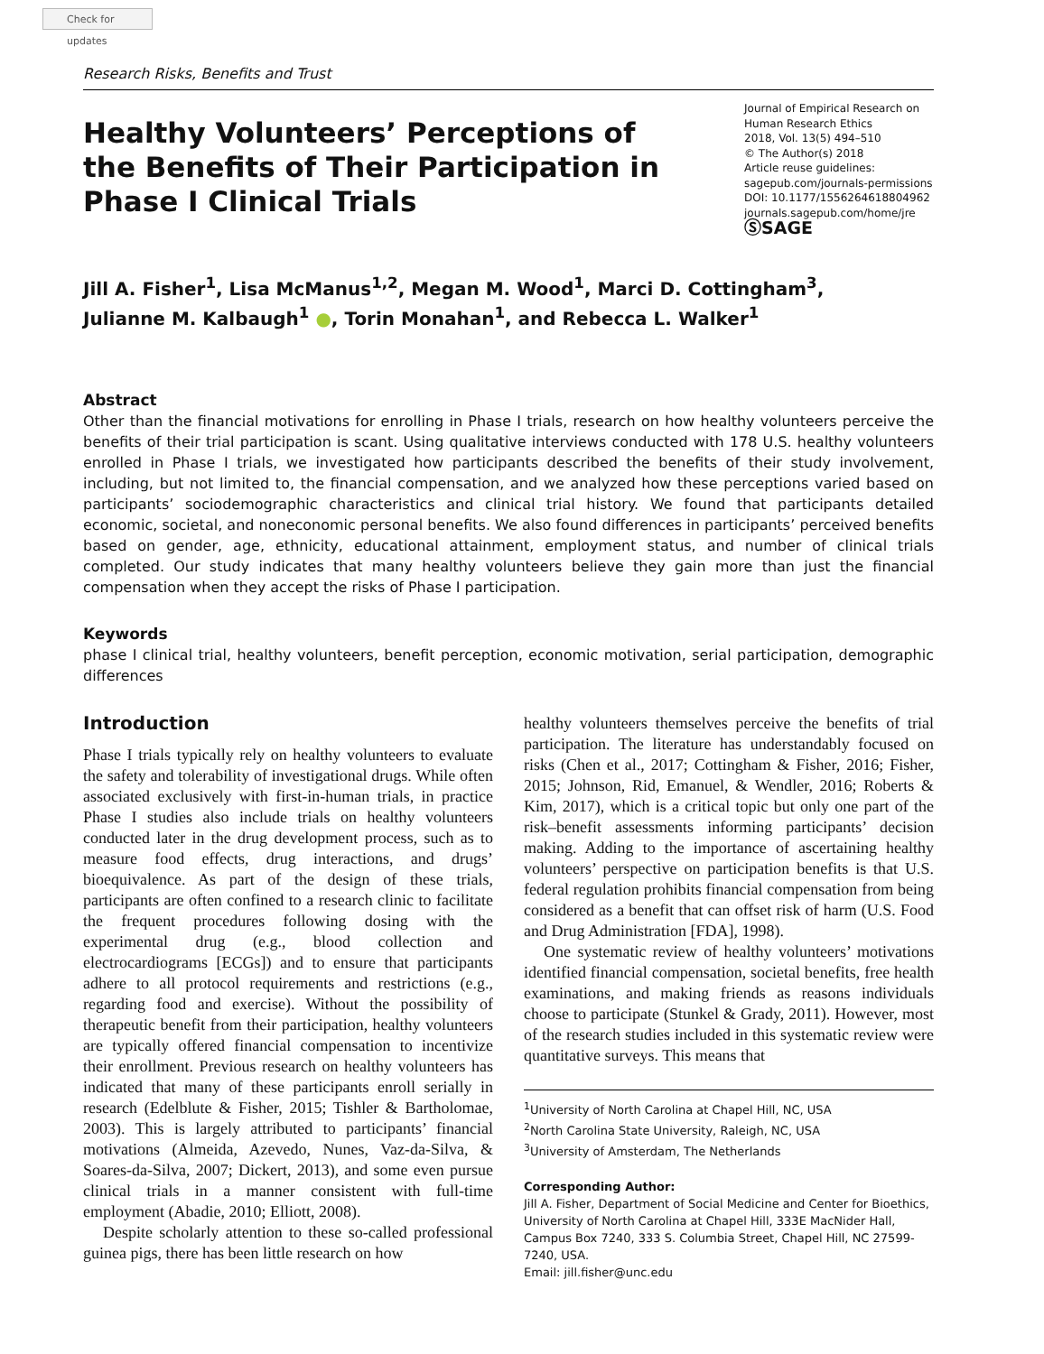Check for updates
Research Risks, Benefits and Trust
Healthy Volunteers’ Perceptions of the Benefits of Their Participation in Phase I Clinical Trials
Journal of Empirical Research on Human Research Ethics
2018, Vol. 13(5) 494–510
© The Author(s) 2018
Article reuse guidelines:
sagepub.com/journals-permissions
DOI: 10.1177/1556264618804962
journals.sagepub.com/home/jre
ⓈSAGE
Jill A. Fisher<sup>1</sup>, Lisa McManus<sup>1,2</sup>, Megan M. Wood<sup>1</sup>, Marci D. Cottingham<sup>3</sup>,
Julianne M. Kalbaugh<sup>1</sup> ●, Torin Monahan<sup>1</sup>, and Rebecca L. Walker<sup>1</sup>
Abstract
Other than the financial motivations for enrolling in Phase I trials, research on how healthy volunteers perceive the benefits of their trial participation is scant. Using qualitative interviews conducted with 178 U.S. healthy volunteers enrolled in Phase I trials, we investigated how participants described the benefits of their study involvement, including, but not limited to, the financial compensation, and we analyzed how these perceptions varied based on participants’ sociodemographic characteristics and clinical trial history. We found that participants detailed economic, societal, and noneconomic personal benefits. We also found differences in participants’ perceived benefits based on gender, age, ethnicity, educational attainment, employment status, and number of clinical trials completed. Our study indicates that many healthy volunteers believe they gain more than just the financial compensation when they accept the risks of Phase I participation.
Keywords
phase I clinical trial, healthy volunteers, benefit perception, economic motivation, serial participation, demographic differences
Introduction
Phase I trials typically rely on healthy volunteers to evaluate the safety and tolerability of investigational drugs. While often associated exclusively with first-in-human trials, in practice Phase I studies also include trials on healthy volunteers conducted later in the drug development process, such as to measure food effects, drug interactions, and drugs’ bioequivalence. As part of the design of these trials, participants are often confined to a research clinic to facilitate the frequent procedures following dosing with the experimental drug (e.g., blood collection and electrocardiograms [ECGs]) and to ensure that participants adhere to all protocol requirements and restrictions (e.g., regarding food and exercise). Without the possibility of therapeutic benefit from their participation, healthy volunteers are typically offered financial compensation to incentivize their enrollment. Previous research on healthy volunteers has indicated that many of these participants enroll serially in research (Edelblute & Fisher, 2015; Tishler & Bartholomae, 2003). This is largely attributed to participants’ financial motivations (Almeida, Azevedo, Nunes, Vaz-da-Silva, & Soares-da-Silva, 2007; Dickert, 2013), and some even pursue clinical trials in a manner consistent with full-time employment (Abadie, 2010; Elliott, 2008).
Despite scholarly attention to these so-called professional guinea pigs, there has been little research on how
healthy volunteers themselves perceive the benefits of trial participation. The literature has understandably focused on risks (Chen et al., 2017; Cottingham & Fisher, 2016; Fisher, 2015; Johnson, Rid, Emanuel, & Wendler, 2016; Roberts & Kim, 2017), which is a critical topic but only one part of the risk–benefit assessments informing participants’ decision making. Adding to the importance of ascertaining healthy volunteers’ perspective on participation benefits is that U.S. federal regulation prohibits financial compensation from being considered as a benefit that can offset risk of harm (U.S. Food and Drug Administration [FDA], 1998).
One systematic review of healthy volunteers’ motivations identified financial compensation, societal benefits, free health examinations, and making friends as reasons individuals choose to participate (Stunkel & Grady, 2011). However, most of the research studies included in this systematic review were quantitative surveys. This means that
<sup>1</sup> University of North Carolina at Chapel Hill, NC, USA
<sup>2</sup> North Carolina State University, Raleigh, NC, USA
<sup>3</sup> University of Amsterdam, The Netherlands
Corresponding Author:
Jill A. Fisher, Department of Social Medicine and Center for Bioethics, University of North Carolina at Chapel Hill, 333E MacNider Hall, Campus Box 7240, 333 S. Columbia Street, Chapel Hill, NC 27599-7240, USA.
Email: jill.fisher@unc.edu